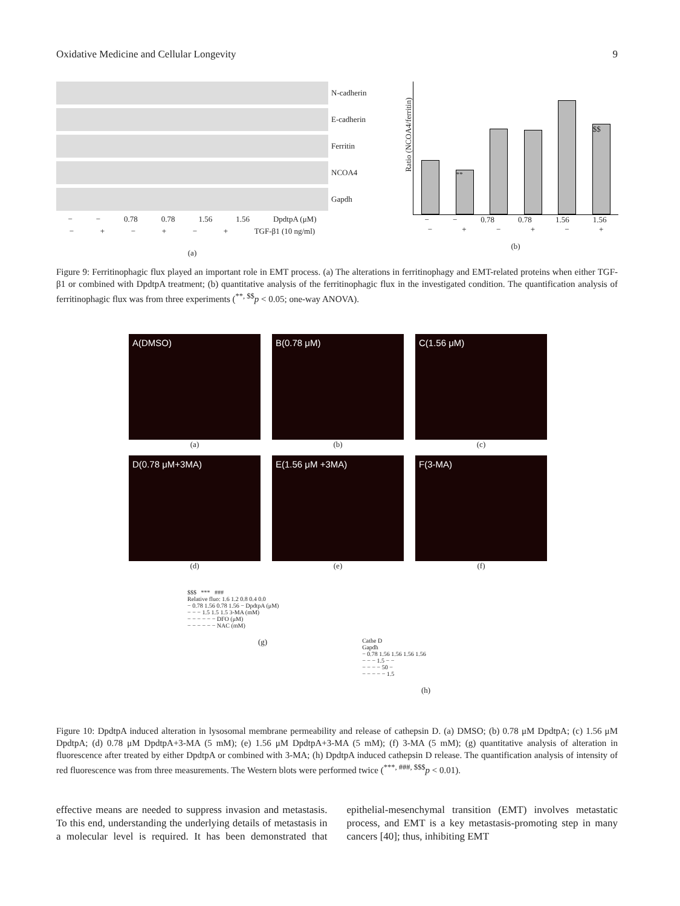Oxidative Medicine and Cellular Longevity 9
N-cadherin
E-cadherin
Ferritin
NCOA4
Gapdh
− − 0.78 0.78 1.56 1.56 DpdtpA (μM)
− + − + − + TGF-β1 (10 ng/ml)
(a)
Ratio (NCOA4/ferritin)
<sup>**</sup>
$$
− − 0.78 0.78 1.56 1.56
− + − + − +
(b)
Figure 9: Ferritinophagic flux played an important role in EMT process. (a) The alterations in ferritinophagy and EMT-related proteins when either TGF-β1 or combined with DpdtpA treatment; (b) quantitative analysis of the ferritinophagic flux in the investigated condition. The quantification analysis of ferritinophagic flux was from three experiments (<sup>**, $$</sup>p < 0.05; one-way ANOVA).
A(DMSO)
(a)
B(0.78 μM)
(b)
C(1.56 μM)
(c)
D(0.78 μM+3MA)
(d)
E(1.56 μM +3MA)
(e)
F(3-MA)
(f)
$$$ *** ###
Relative fluo: 1.6 1.2 0.8 0.4 0.0
− 0.78 1.56 0.78 1.56 − DpdtpA (μM)
− − − 1.5 1.5 1.5 3-MA (mM)
− − − − − − DFO (μM)
− − − − − − NAC (mM)
(g)
Cathe D
Gapdh
− 0.78 1.56 1.56 1.56 1.56
− − − 1.5 − −
− − − − 50 −
− − − − − 1.5
(h)
Figure 10: DpdtpA induced alteration in lysosomal membrane permeability and release of cathepsin D. (a) DMSO; (b) 0.78 μM DpdtpA; (c) 1.56 μM DpdtpA; (d) 0.78 μM DpdtpA+3-MA (5 mM); (e) 1.56 μM DpdtpA+3-MA (5 mM); (f) 3-MA (5 mM); (g) quantitative analysis of alteration in fluorescence after treated by either DpdtpA or combined with 3-MA; (h) DpdtpA induced cathepsin D release. The quantification analysis of intensity of red fluorescence was from three measurements. The Western blots were performed twice (<sup>***, ###, $$$</sup>p < 0.01).
effective means are needed to suppress invasion and metastasis. To this end, understanding the underlying details of metastasis in a molecular level is required. It has been demonstrated that epithelial-mesenchymal transition (EMT) involves metastatic process, and EMT is a key metastasis-promoting step in many cancers [40]; thus, inhibiting EMT